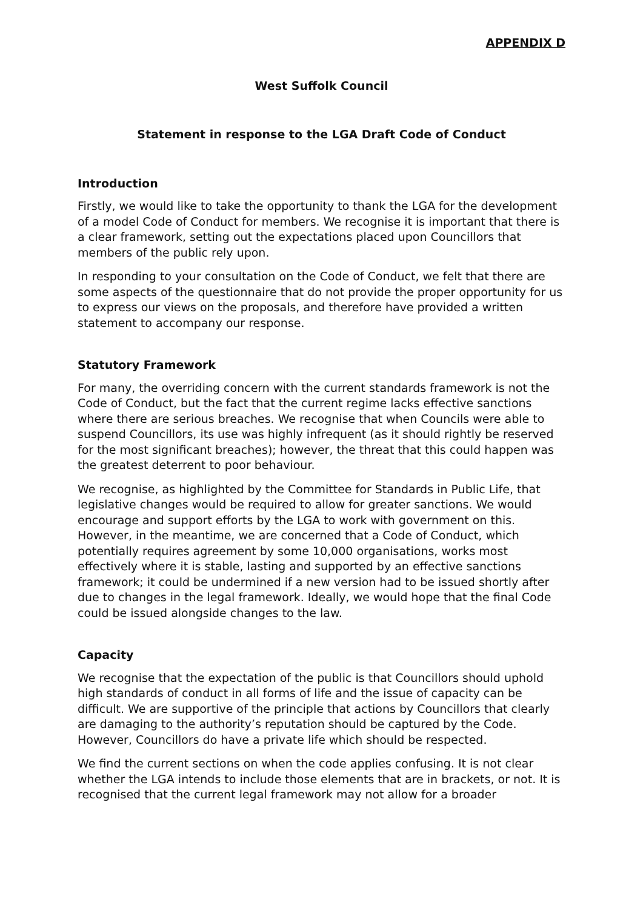APPENDIX D
West Suffolk Council
Statement in response to the LGA Draft Code of Conduct
Introduction
Firstly, we would like to take the opportunity to thank the LGA for the development of a model Code of Conduct for members. We recognise it is important that there is a clear framework, setting out the expectations placed upon Councillors that members of the public rely upon.
In responding to your consultation on the Code of Conduct, we felt that there are some aspects of the questionnaire that do not provide the proper opportunity for us to express our views on the proposals, and therefore have provided a written statement to accompany our response.
Statutory Framework
For many, the overriding concern with the current standards framework is not the Code of Conduct, but the fact that the current regime lacks effective sanctions where there are serious breaches. We recognise that when Councils were able to suspend Councillors, its use was highly infrequent (as it should rightly be reserved for the most significant breaches); however, the threat that this could happen was the greatest deterrent to poor behaviour.
We recognise, as highlighted by the Committee for Standards in Public Life, that legislative changes would be required to allow for greater sanctions. We would encourage and support efforts by the LGA to work with government on this. However, in the meantime, we are concerned that a Code of Conduct, which potentially requires agreement by some 10,000 organisations, works most effectively where it is stable, lasting and supported by an effective sanctions framework; it could be undermined if a new version had to be issued shortly after due to changes in the legal framework. Ideally, we would hope that the final Code could be issued alongside changes to the law.
Capacity
We recognise that the expectation of the public is that Councillors should uphold high standards of conduct in all forms of life and the issue of capacity can be difficult. We are supportive of the principle that actions by Councillors that clearly are damaging to the authority’s reputation should be captured by the Code. However, Councillors do have a private life which should be respected.
We find the current sections on when the code applies confusing. It is not clear whether the LGA intends to include those elements that are in brackets, or not. It is recognised that the current legal framework may not allow for a broader